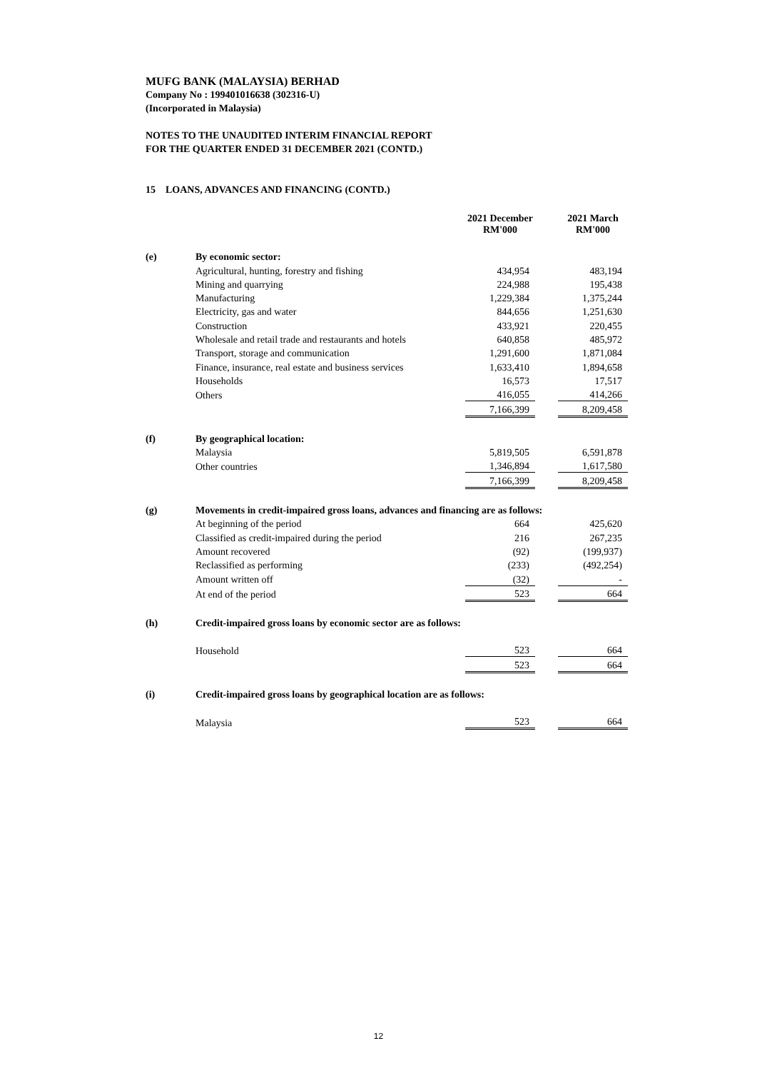MUFG BANK (MALAYSIA) BERHAD
Company No : 199401016638 (302316-U)
(Incorporated in Malaysia)
NOTES TO THE UNAUDITED INTERIM FINANCIAL REPORT
FOR THE QUARTER ENDED 31 DECEMBER 2021 (CONTD.)
15 LOANS, ADVANCES AND FINANCING (CONTD.)
| | | 2021 December RM'000 | | 2021 March RM'000 |
| --- | --- | --- | --- | --- |
| (e) | By economic sector: | | | |
| | Agricultural, hunting, forestry and fishing | 434,954 | | 483,194 |
| | Mining and quarrying | 224,988 | | 195,438 |
| | Manufacturing | 1,229,384 | | 1,375,244 |
| | Electricity, gas and water | 844,656 | | 1,251,630 |
| | Construction | 433,921 | | 220,455 |
| | Wholesale and retail trade and restaurants and hotels | 640,858 | | 485,972 |
| | Transport, storage and communication | 1,291,600 | | 1,871,084 |
| | Finance, insurance, real estate and business services | 1,633,410 | | 1,894,658 |
| | Households | 16,573 | | 17,517 |
| | Others | 416,055 | | 414,266 |
| | | 7,166,399 | | 8,209,458 |
| (f) | By geographical location: | | | |
| | Malaysia | 5,819,505 | | 6,591,878 |
| | Other countries | 1,346,894 | | 1,617,580 |
| | | 7,166,399 | | 8,209,458 |
| (g) | Movements in credit-impaired gross loans, advances and financing are as follows: | | | |
| | At beginning of the period | 664 | | 425,620 |
| | Classified as credit-impaired during the period | 216 | | 267,235 |
| | Amount recovered | (92) | | (199,937) |
| | Reclassified as performing | (233) | | (492,254) |
| | Amount written off | (32) | | - |
| | At end of the period | 523 | | 664 |
| (h) | Credit-impaired gross loans by economic sector are as follows: | | | |
| | Household | 523 | | 664 |
| | | 523 | | 664 |
| (i) | Credit-impaired gross loans by geographical location are as follows: | | | |
| | Malaysia | 523 | | 664 |
12